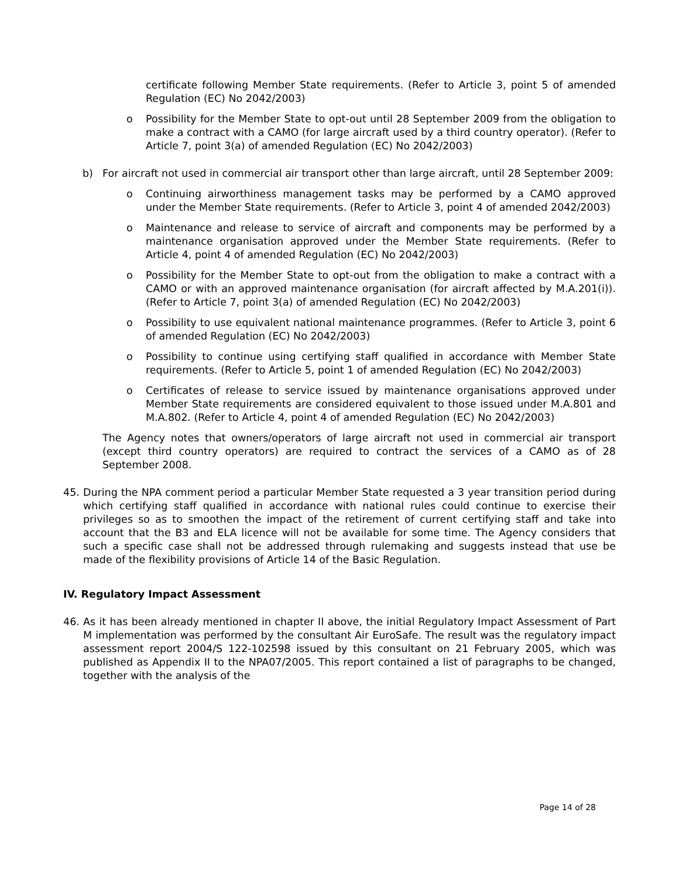certificate following Member State requirements. (Refer to Article 3, point 5 of amended Regulation (EC) No 2042/2003)
o Possibility for the Member State to opt-out until 28 September 2009 from the obligation to make a contract with a CAMO (for large aircraft used by a third country operator). (Refer to Article 7, point 3(a) of amended Regulation (EC) No 2042/2003)
b) For aircraft not used in commercial air transport other than large aircraft, until 28 September 2009:
o Continuing airworthiness management tasks may be performed by a CAMO approved under the Member State requirements. (Refer to Article 3, point 4 of amended 2042/2003)
o Maintenance and release to service of aircraft and components may be performed by a maintenance organisation approved under the Member State requirements. (Refer to Article 4, point 4 of amended Regulation (EC) No 2042/2003)
o Possibility for the Member State to opt-out from the obligation to make a contract with a CAMO or with an approved maintenance organisation (for aircraft affected by M.A.201(i)). (Refer to Article 7, point 3(a) of amended Regulation (EC) No 2042/2003)
o Possibility to use equivalent national maintenance programmes. (Refer to Article 3, point 6 of amended Regulation (EC) No 2042/2003)
o Possibility to continue using certifying staff qualified in accordance with Member State requirements. (Refer to Article 5, point 1 of amended Regulation (EC) No 2042/2003)
o Certificates of release to service issued by maintenance organisations approved under Member State requirements are considered equivalent to those issued under M.A.801 and M.A.802. (Refer to Article 4, point 4 of amended Regulation (EC) No 2042/2003)
The Agency notes that owners/operators of large aircraft not used in commercial air transport (except third country operators) are required to contract the services of a CAMO as of 28 September 2008.
45. During the NPA comment period a particular Member State requested a 3 year transition period during which certifying staff qualified in accordance with national rules could continue to exercise their privileges so as to smoothen the impact of the retirement of current certifying staff and take into account that the B3 and ELA licence will not be available for some time. The Agency considers that such a specific case shall not be addressed through rulemaking and suggests instead that use be made of the flexibility provisions of Article 14 of the Basic Regulation.
IV. Regulatory Impact Assessment
46. As it has been already mentioned in chapter II above, the initial Regulatory Impact Assessment of Part M implementation was performed by the consultant Air EuroSafe. The result was the regulatory impact assessment report 2004/S 122-102598 issued by this consultant on 21 February 2005, which was published as Appendix II to the NPA07/2005. This report contained a list of paragraphs to be changed, together with the analysis of the
Page 14 of 28